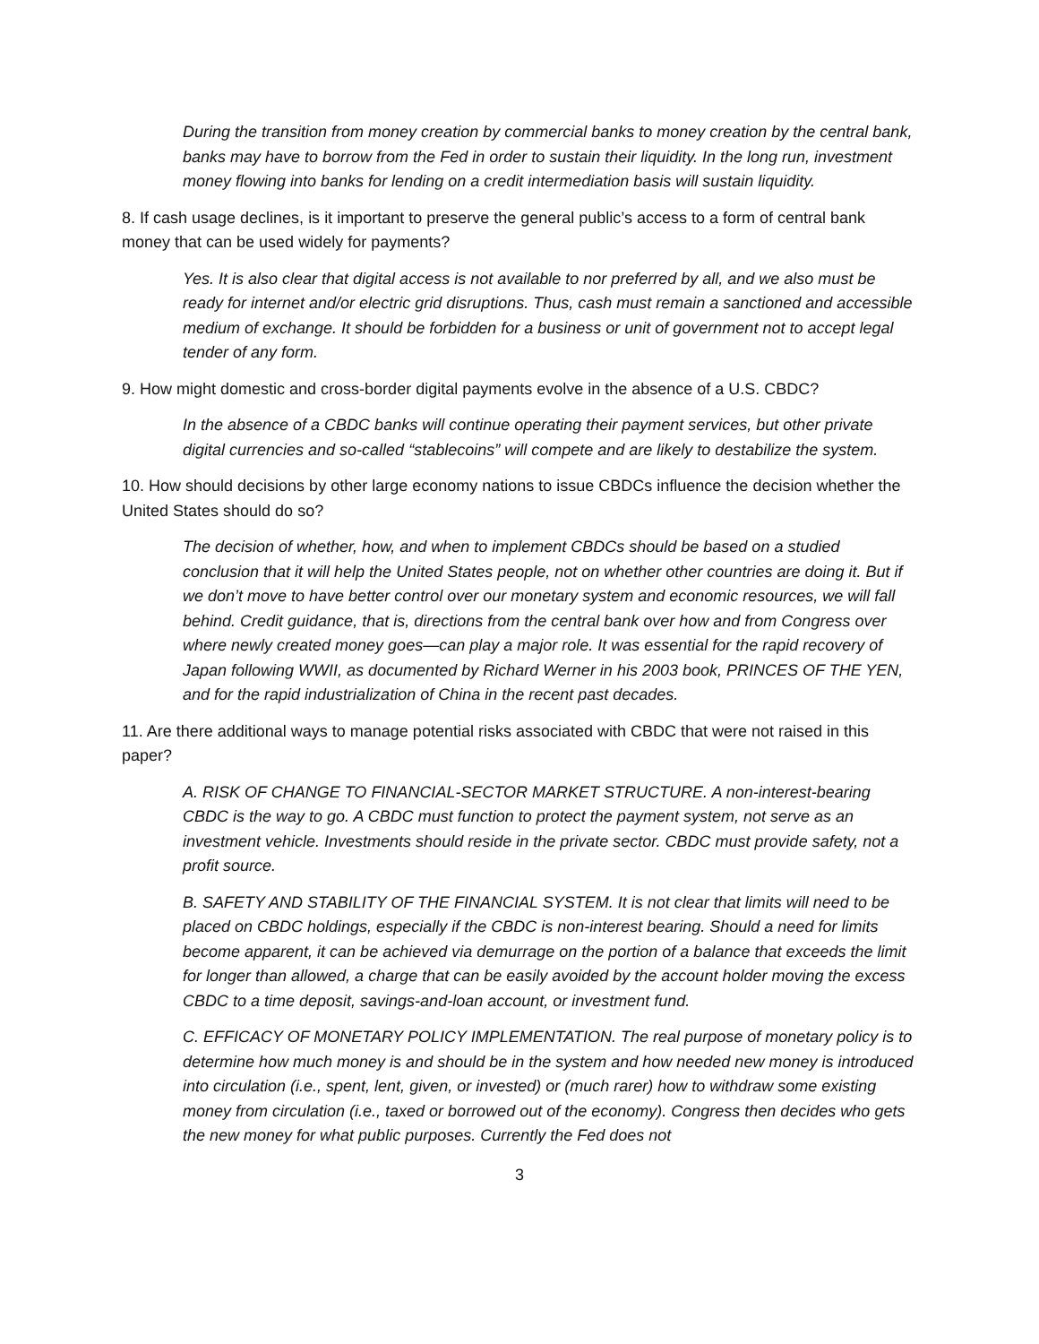During the transition from money creation by commercial banks to money creation by the central bank, banks may have to borrow from the Fed in order to sustain their liquidity. In the long run, investment money flowing into banks for lending on a credit intermediation basis will sustain liquidity.
8. If cash usage declines, is it important to preserve the general public’s access to a form of central bank money that can be used widely for payments?
Yes. It is also clear that digital access is not available to nor preferred by all, and we also must be ready for internet and/or electric grid disruptions. Thus, cash must remain a sanctioned and accessible medium of exchange. It should be forbidden for a business or unit of government not to accept legal tender of any form.
9. How might domestic and cross-border digital payments evolve in the absence of a U.S. CBDC?
In the absence of a CBDC banks will continue operating their payment services, but other private digital currencies and so-called “stablecoins” will compete and are likely to destabilize the system.
10. How should decisions by other large economy nations to issue CBDCs influence the decision whether the United States should do so?
The decision of whether, how, and when to implement CBDCs should be based on a studied conclusion that it will help the United States people, not on whether other countries are doing it. But if we don’t move to have better control over our monetary system and economic resources, we will fall behind. Credit guidance, that is, directions from the central bank over how and from Congress over where newly created money goes—can play a major role. It was essential for the rapid recovery of Japan following WWII, as documented by Richard Werner in his 2003 book, PRINCES OF THE YEN, and for the rapid industrialization of China in the recent past decades.
11. Are there additional ways to manage potential risks associated with CBDC that were not raised in this paper?
A. RISK OF CHANGE TO FINANCIAL-SECTOR MARKET STRUCTURE. A non-interest-bearing CBDC is the way to go. A CBDC must function to protect the payment system, not serve as an investment vehicle. Investments should reside in the private sector. CBDC must provide safety, not a profit source.
B. SAFETY AND STABILITY OF THE FINANCIAL SYSTEM. It is not clear that limits will need to be placed on CBDC holdings, especially if the CBDC is non-interest bearing. Should a need for limits become apparent, it can be achieved via demurrage on the portion of a balance that exceeds the limit for longer than allowed, a charge that can be easily avoided by the account holder moving the excess CBDC to a time deposit, savings-and-loan account, or investment fund.
C. EFFICACY OF MONETARY POLICY IMPLEMENTATION. The real purpose of monetary policy is to determine how much money is and should be in the system and how needed new money is introduced into circulation (i.e., spent, lent, given, or invested) or (much rarer) how to withdraw some existing money from circulation (i.e., taxed or borrowed out of the economy). Congress then decides who gets the new money for what public purposes. Currently the Fed does not
3